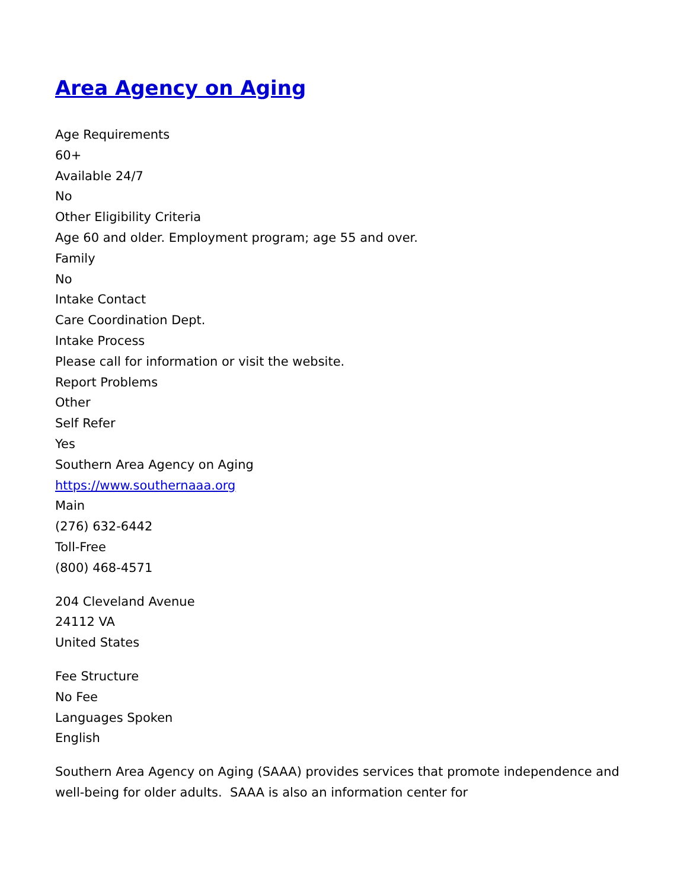Area Agency on Aging
Age Requirements
60+
Available 24/7
No
Other Eligibility Criteria
Age 60 and older. Employment program; age 55 and over.
Family
No
Intake Contact
Care Coordination Dept.
Intake Process
Please call for information or visit the website.
Report Problems
Other
Self Refer
Yes
Southern Area Agency on Aging
https://www.southernaaa.org
Main
(276) 632-6442
Toll-Free
(800) 468-4571
204 Cleveland Avenue
24112 VA
United States
Fee Structure
No Fee
Languages Spoken
English
Southern Area Agency on Aging (SAAA) provides services that promote independence and well-being for older adults. SAAA is also an information center for